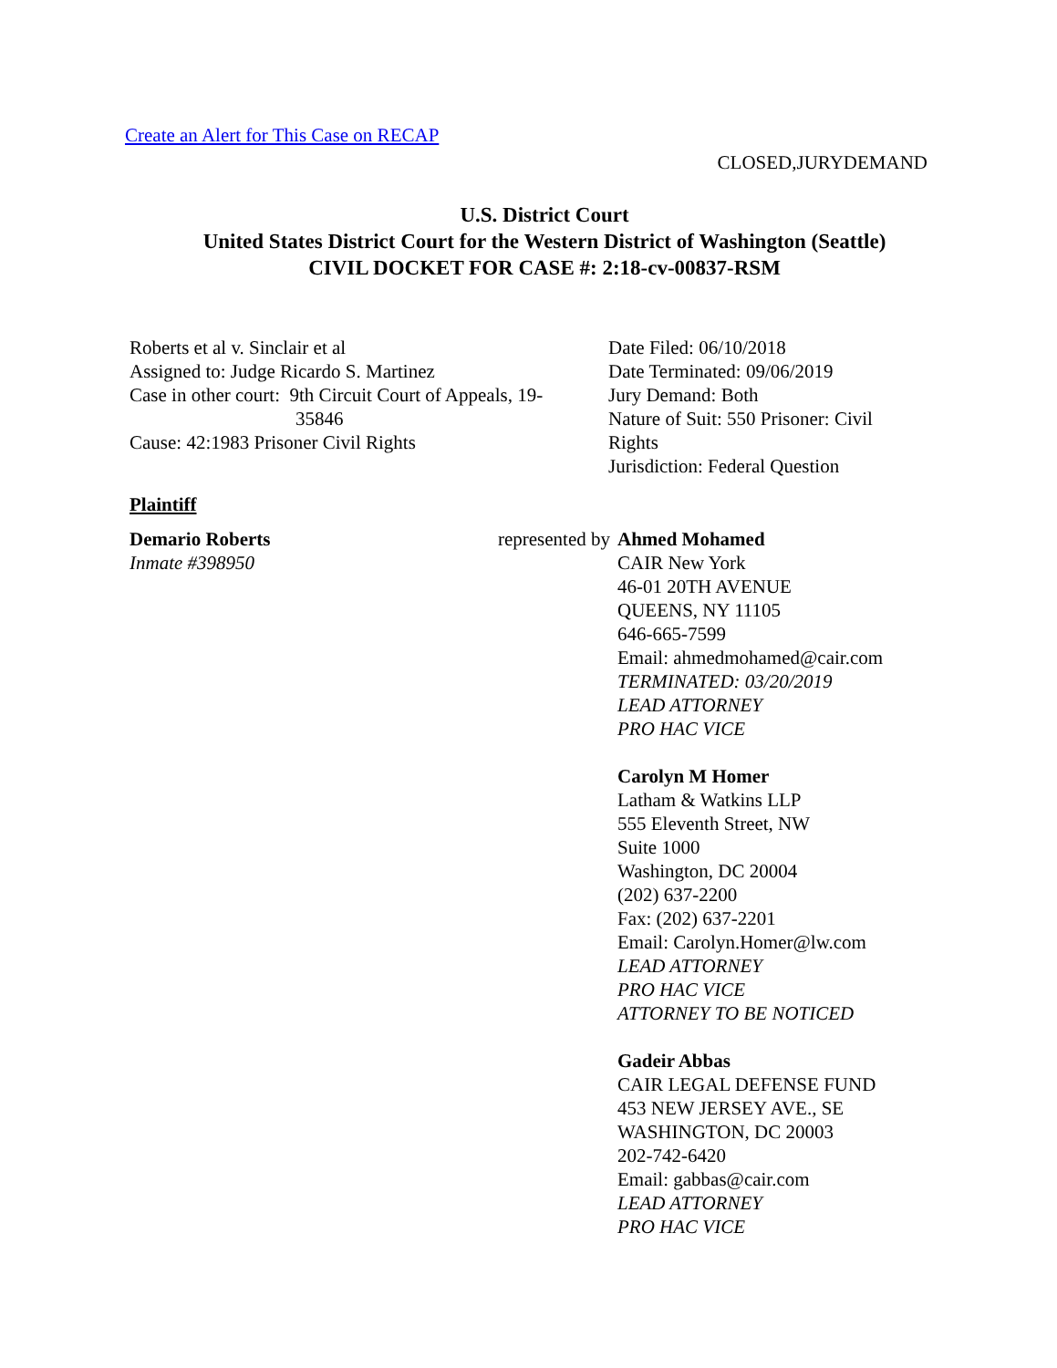Create an Alert for This Case on RECAP
CLOSED,JURYDEMAND
U.S. District Court
United States District Court for the Western District of Washington (Seattle)
CIVIL DOCKET FOR CASE #: 2:18-cv-00837-RSM
| Roberts et al v. Sinclair et al Assigned to: Judge Ricardo S. Martinez Case in other court: 9th Circuit Court of Appeals, 19- 35846 Cause: 42:1983 Prisoner Civil Rights | Date Filed: 06/10/2018 Date Terminated: 09/06/2019 Jury Demand: Both Nature of Suit: 550 Prisoner: Civil Rights Jurisdiction: Federal Question |
| Plaintiff | | |
| Demario Roberts Inmate #398950 | represented by | Ahmed Mohamed CAIR New York 46-01 20TH AVENUE QUEENS, NY 11105 646-665-7599 Email: ahmedmohamed@cair.com TERMINATED: 03/20/2019 LEAD ATTORNEY PRO HAC VICE Carolyn M Homer Latham & Watkins LLP 555 Eleventh Street, NW Suite 1000 Washington, DC 20004 (202) 637-2200 Fax: (202) 637-2201 Email: Carolyn.Homer@lw.com LEAD ATTORNEY PRO HAC VICE ATTORNEY TO BE NOTICED Gadeir Abbas CAIR LEGAL DEFENSE FUND 453 NEW JERSEY AVE., SE WASHINGTON, DC 20003 202-742-6420 Email: gabbas@cair.com LEAD ATTORNEY PRO HAC VICE |